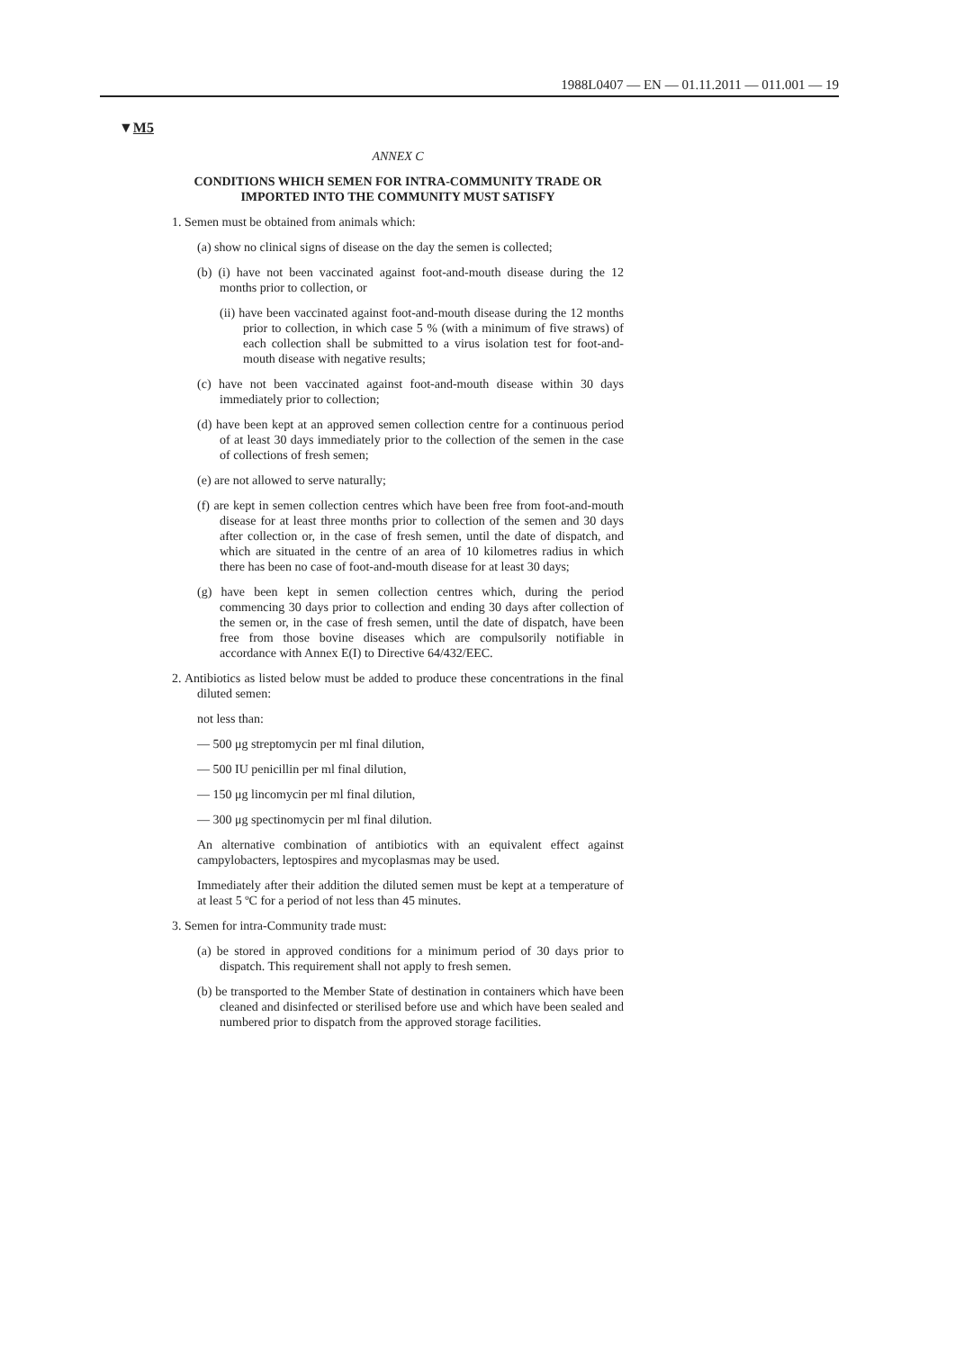1988L0407 — EN — 01.11.2011 — 011.001 — 19
▼M5
ANNEX C
CONDITIONS WHICH SEMEN FOR INTRA-COMMUNITY TRADE OR IMPORTED INTO THE COMMUNITY MUST SATISFY
1. Semen must be obtained from animals which:
(a) show no clinical signs of disease on the day the semen is collected;
(b) (i) have not been vaccinated against foot-and-mouth disease during the 12 months prior to collection, or
(ii) have been vaccinated against foot-and-mouth disease during the 12 months prior to collection, in which case 5 % (with a minimum of five straws) of each collection shall be submitted to a virus isolation test for foot-and-mouth disease with negative results;
(c) have not been vaccinated against foot-and-mouth disease within 30 days immediately prior to collection;
(d) have been kept at an approved semen collection centre for a continuous period of at least 30 days immediately prior to the collection of the semen in the case of collections of fresh semen;
(e) are not allowed to serve naturally;
(f) are kept in semen collection centres which have been free from foot-and-mouth disease for at least three months prior to collection of the semen and 30 days after collection or, in the case of fresh semen, until the date of dispatch, and which are situated in the centre of an area of 10 kilometres radius in which there has been no case of foot-and-mouth disease for at least 30 days;
(g) have been kept in semen collection centres which, during the period commencing 30 days prior to collection and ending 30 days after collection of the semen or, in the case of fresh semen, until the date of dispatch, have been free from those bovine diseases which are compulsorily notifiable in accordance with Annex E(I) to Directive 64/432/EEC.
2. Antibiotics as listed below must be added to produce these concentrations in the final diluted semen:
not less than:
— 500 μg streptomycin per ml final dilution,
— 500 IU penicillin per ml final dilution,
— 150 μg lincomycin per ml final dilution,
— 300 μg spectinomycin per ml final dilution.
An alternative combination of antibiotics with an equivalent effect against campylobacters, leptospires and mycoplasmas may be used.
Immediately after their addition the diluted semen must be kept at a temperature of at least 5 ºC for a period of not less than 45 minutes.
3. Semen for intra-Community trade must:
(a) be stored in approved conditions for a minimum period of 30 days prior to dispatch. This requirement shall not apply to fresh semen.
(b) be transported to the Member State of destination in containers which have been cleaned and disinfected or sterilised before use and which have been sealed and numbered prior to dispatch from the approved storage facilities.